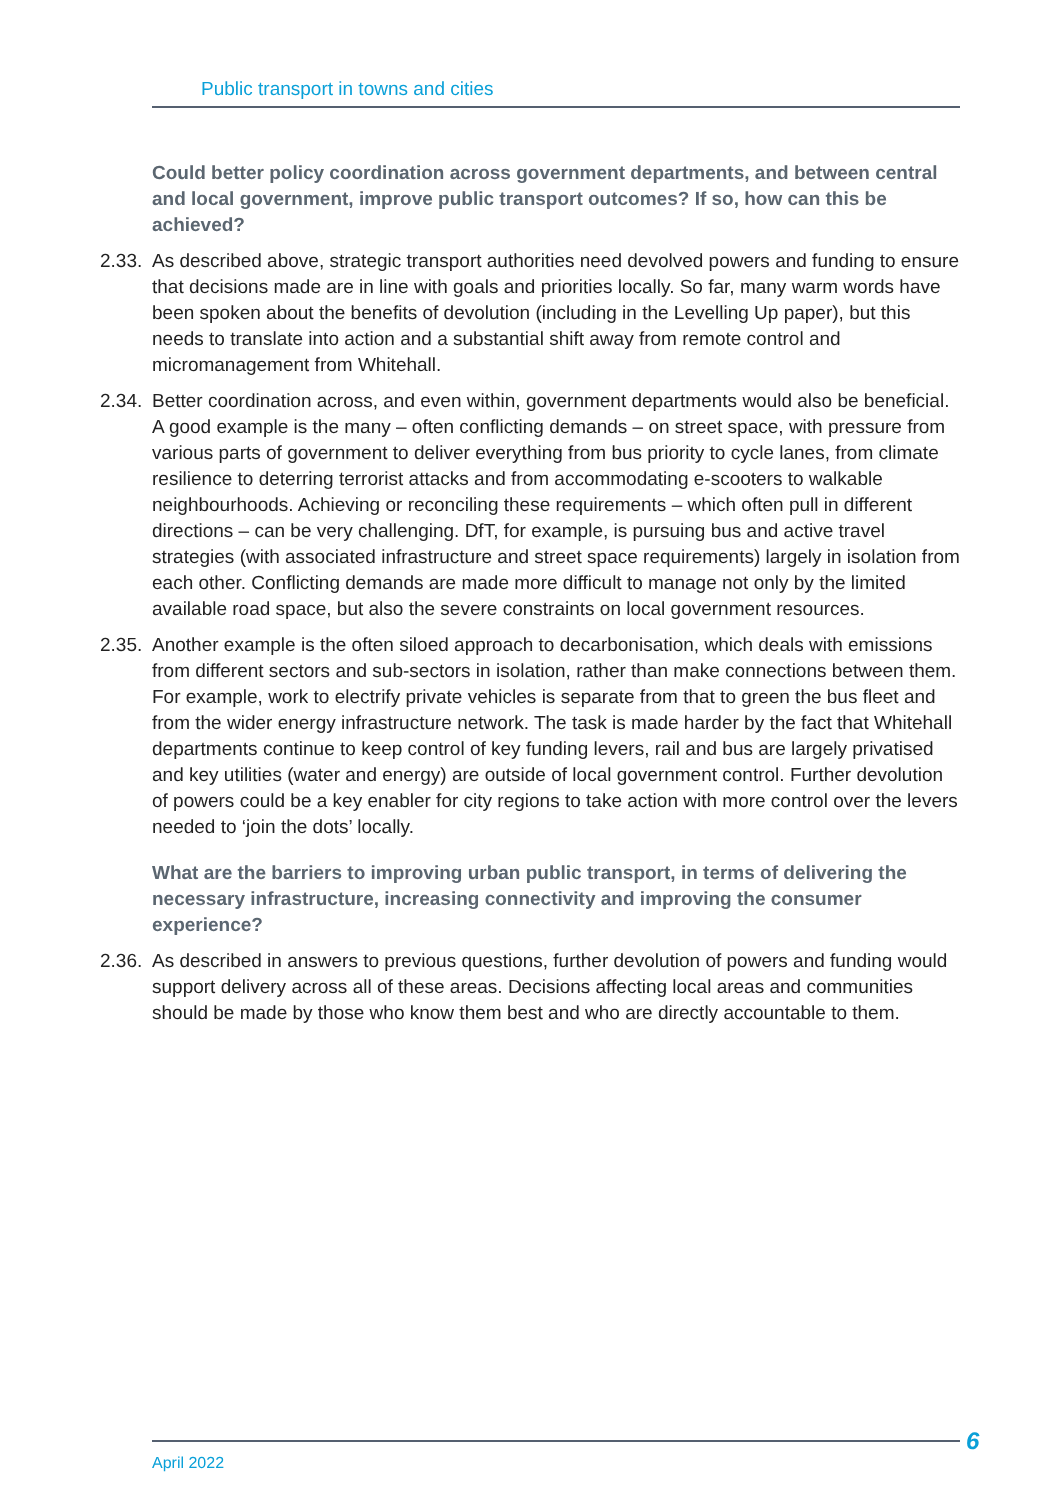Public transport in towns and cities
Could better policy coordination across government departments, and between central and local government, improve public transport outcomes? If so, how can this be achieved?
2.33. As described above, strategic transport authorities need devolved powers and funding to ensure that decisions made are in line with goals and priorities locally. So far, many warm words have been spoken about the benefits of devolution (including in the Levelling Up paper), but this needs to translate into action and a substantial shift away from remote control and micromanagement from Whitehall.
2.34. Better coordination across, and even within, government departments would also be beneficial. A good example is the many – often conflicting demands – on street space, with pressure from various parts of government to deliver everything from bus priority to cycle lanes, from climate resilience to deterring terrorist attacks and from accommodating e-scooters to walkable neighbourhoods. Achieving or reconciling these requirements – which often pull in different directions – can be very challenging. DfT, for example, is pursuing bus and active travel strategies (with associated infrastructure and street space requirements) largely in isolation from each other. Conflicting demands are made more difficult to manage not only by the limited available road space, but also the severe constraints on local government resources.
2.35. Another example is the often siloed approach to decarbonisation, which deals with emissions from different sectors and sub-sectors in isolation, rather than make connections between them. For example, work to electrify private vehicles is separate from that to green the bus fleet and from the wider energy infrastructure network. The task is made harder by the fact that Whitehall departments continue to keep control of key funding levers, rail and bus are largely privatised and key utilities (water and energy) are outside of local government control. Further devolution of powers could be a key enabler for city regions to take action with more control over the levers needed to ‘join the dots’ locally.
What are the barriers to improving urban public transport, in terms of delivering the necessary infrastructure, increasing connectivity and improving the consumer experience?
2.36. As described in answers to previous questions, further devolution of powers and funding would support delivery across all of these areas. Decisions affecting local areas and communities should be made by those who know them best and who are directly accountable to them.
April 2022 6